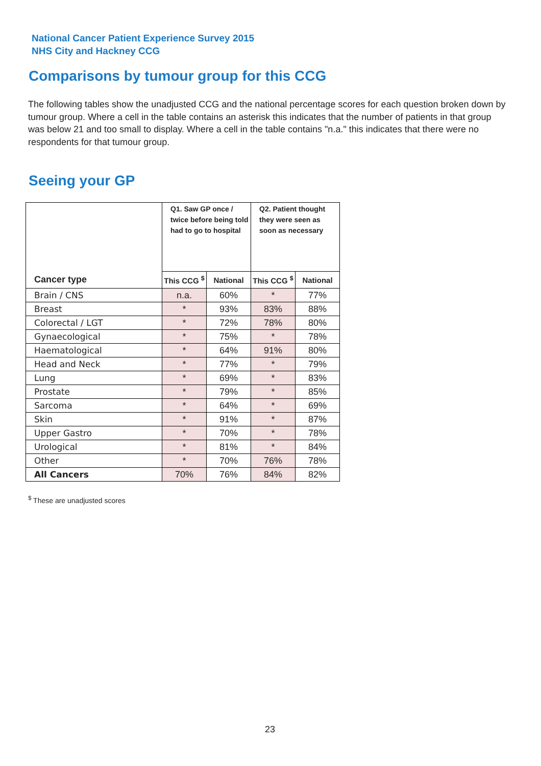National Cancer Patient Experience Survey 2015
NHS City and Hackney CCG
Comparisons by tumour group for this CCG
The following tables show the unadjusted CCG and the national percentage scores for each question broken down by tumour group. Where a cell in the table contains an asterisk this indicates that the number of patients in that group was below 21 and too small to display. Where a cell in the table contains "n.a." this indicates that there were no respondents for that tumour group.
Seeing your GP
| | Q1. Saw GP once / twice before being told had to go to hospital | | Q2. Patient thought they were seen as soon as necessary | |
| --- | --- | --- | --- | --- |
| Cancer type | This CCG <sup>$</sup> | National | This CCG <sup>$</sup> | National |
| Brain / CNS | n.a. | 60% | * | 77% |
| Breast | * | 93% | 83% | 88% |
| Colorectal / LGT | * | 72% | 78% | 80% |
| Gynaecological | * | 75% | * | 78% |
| Haematological | * | 64% | 91% | 80% |
| Head and Neck | * | 77% | * | 79% |
| Lung | * | 69% | * | 83% |
| Prostate | * | 79% | * | 85% |
| Sarcoma | * | 64% | * | 69% |
| Skin | * | 91% | * | 87% |
| Upper Gastro | * | 70% | * | 78% |
| Urological | * | 81% | * | 84% |
| Other | * | 70% | 76% | 78% |
| All Cancers | 70% | 76% | 84% | 82% |
<sup>$</sup> These are unadjusted scores
23